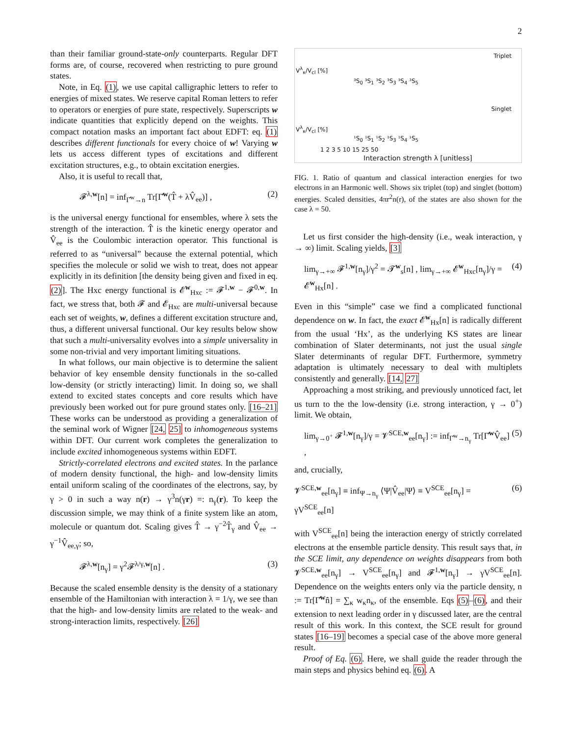2
than their familiar ground-state-only counterparts. Regular DFT forms are, of course, recovered when restricting to pure ground states.
Note, in Eq. (1), we use capital calligraphic letters to refer to energies of mixed states. We reserve capital Roman letters to refer to operators or energies of pure state, respectively. Superscripts w indicate quantities that explicitly depend on the weights. This compact notation masks an important fact about EDFT: eq. (1) describes different functionals for every choice of w! Varying w lets us access different types of excitations and different excitation structures, e.g., to obtain excitation energies.
Also, it is useful to recall that,
𝓕<sup>λ,w</sup>[n] = inf<sub>Γ̂<sup>w</sup>→n</sub> Tr[Γ̂<sup>w</sup>(T̂ + λV̂<sub>ee</sub>)] , (2)
is the universal energy functional for ensembles, where λ sets the strength of the interaction. T̂ is the kinetic energy operator and V̂<sub>ee</sub> is the Coulombic interaction operator. This functional is referred to as “universal” because the external potential, which specifies the molecule or solid we wish to treat, does not appear explicitly in its definition [the density being given and fixed in eq. (2)]. The Hxc energy functional is 𝓔<sup>w</sup><sub>Hxc</sub> := 𝓕<sup>1,w</sup> − 𝓕<sup>0,w</sup>. In fact, we stress that, both 𝓕 and 𝓔<sub>Hxc</sub> are multi-universal because each set of weights, w, defines a different excitation structure and, thus, a different universal functional. Our key results below show that such a multi-universality evolves into a simple universality in some non-trivial and very important limiting situations.
In what follows, our main objective is to determine the salient behavior of key ensemble density functionals in the so-called low-density (or strictly interacting) limit. In doing so, we shall extend to excited states concepts and core results which have previously been worked out for pure ground states only. [16–21] These works can be understood as providing a generalization of the seminal work of Wigner [24, 25] to inhomogeneous systems within DFT. Our current work completes the generalization to include excited inhomogeneous systems within EDFT.
Strictly-correlated electrons and excited states. In the parlance of modern density functional, the high- and low-density limits entail uniform scaling of the coordinates of the electrons, say, by γ > 0 in such a way n(r) → γ<sup>3</sup>n(γr) =: n<sub>γ</sub>(r). To keep the discussion simple, we may think of a finite system like an atom, molecule or quantum dot. Scaling gives T̂ → γ<sup>−2</sup>T̂<sub>γ</sub> and V̂<sub>ee</sub> → γ<sup>−1</sup>V̂<sub>ee,γ</sub>; so,
𝓕<sup>λ,w</sup>[n<sub>γ</sub>] = γ<sup>2</sup>𝓕<sup>λ/γ,w</sup>[n] . (3)
Because the scaled ensemble density is the density of a stationary ensemble of the Hamiltonian with interaction λ = 1/γ, we see than that the high- and low-density limits are related to the weak- and strong-interaction limits, respectively. [26]
Triplet
³S<sub>0</sub> ³S<sub>1</sub> ³S<sub>2</sub> ³S<sub>3</sub> ³S<sub>4</sub> ³S<sub>5</sub>
Singlet
¹S<sub>0</sub> ¹S<sub>1</sub> ¹S<sub>2</sub> ¹S<sub>3</sub> ¹S<sub>4</sub> ¹S<sub>5</sub>
V<sup>λ</sup><sub>κ</sub>/V<sub>cl</sub> [%]
V<sup>λ</sup><sub>κ</sub>/V<sub>cl</sub> [%]
1 2 3 5 10 15 25 50
Interaction strength λ [unitless]
FIG. 1. Ratio of quantum and classical interaction energies for two electrons in an Harmonic well. Shows six triplet (top) and singlet (bottom) energies. Scaled densities, 4πr<sup>2</sup>n(r), of the states are also shown for the case λ = 50.
Let us first consider the high-density (i.e., weak interaction, γ → ∞) limit. Scaling yields, [3]
lim<sub>γ→+∞</sub> 𝓕<sup>1,w</sup>[n<sub>γ</sub>]/γ<sup>2</sup> = 𝓣<sup>w</sup><sub>s</sub>[n] , lim<sub>γ→+∞</sub> 𝓔<sup>w</sup><sub>Hxc</sub>[n<sub>γ</sub>]/γ = 𝓔<sup>w</sup><sub>Hx</sub>[n] . (4)
Even in this “simple” case we find a complicated functional dependence on w. In fact, the exact 𝓔<sup>w</sup><sub>Hx</sub>[n] is radically different from the usual ‘Hx’, as the underlying KS states are linear combination of Slater determinants, not just the usual single Slater determinants of regular DFT. Furthermore, symmetry adaptation is ultimately necessary to deal with multiplets consistently and generally. [14, 27]
Approaching a most striking, and previously unnoticed fact, let us turn to the the low-density (i.e. strong interaction, γ → 0<sup>+</sup>) limit. We obtain,
lim<sub>γ→0<sup>+</sup></sub> 𝓕<sup>1,w</sup>[n<sub>γ</sub>]/γ = 𝓥<sup>SCE,w</sup><sub>ee</sub>[n<sub>γ</sub>] := inf<sub>Γ̂<sup>w</sup>→n<sub>γ</sub></sub> Tr[Γ̂<sup>w</sup>V̂<sub>ee</sub>] , (5)
and, crucially,
𝓥<sup>SCE,w</sup><sub>ee</sub>[n<sub>γ</sub>] ≡ inf<sub>Ψ→n<sub>γ</sub></sub> ⟨Ψ|V̂<sub>ee</sub>|Ψ⟩ ≡ V<sup>SCE</sup><sub>ee</sub>[n<sub>γ</sub>] = γV<sup>SCE</sup><sub>ee</sub>[n] (6)
with V<sup>SCE</sup><sub>ee</sub>[n] being the interaction energy of strictly correlated electrons at the ensemble particle density. This result says that, in the SCE limit, any dependence on weights disappears from both 𝓥<sup>SCE,w</sup><sub>ee</sub>[n<sub>γ</sub>] → V<sup>SCE</sup><sub>ee</sub>[n<sub>γ</sub>] and 𝓕<sup>1,w</sup>[n<sub>γ</sub>] → γV<sup>SCE</sup><sub>ee</sub>[n]. Dependence on the weights enters only via the particle density, n := Tr[Γ̂<sup>w</sup>n̂] = ∑<sub>κ</sub> w<sub>κ</sub>n<sub>κ</sub>, of the ensemble. Eqs (5)–(6), and their extension to next leading order in γ discussed later, are the central result of this work. In this context, the SCE result for ground states [16–19] becomes a special case of the above more general result.
Proof of Eq. (6). Here, we shall guide the reader through the main steps and physics behind eq. (6). A